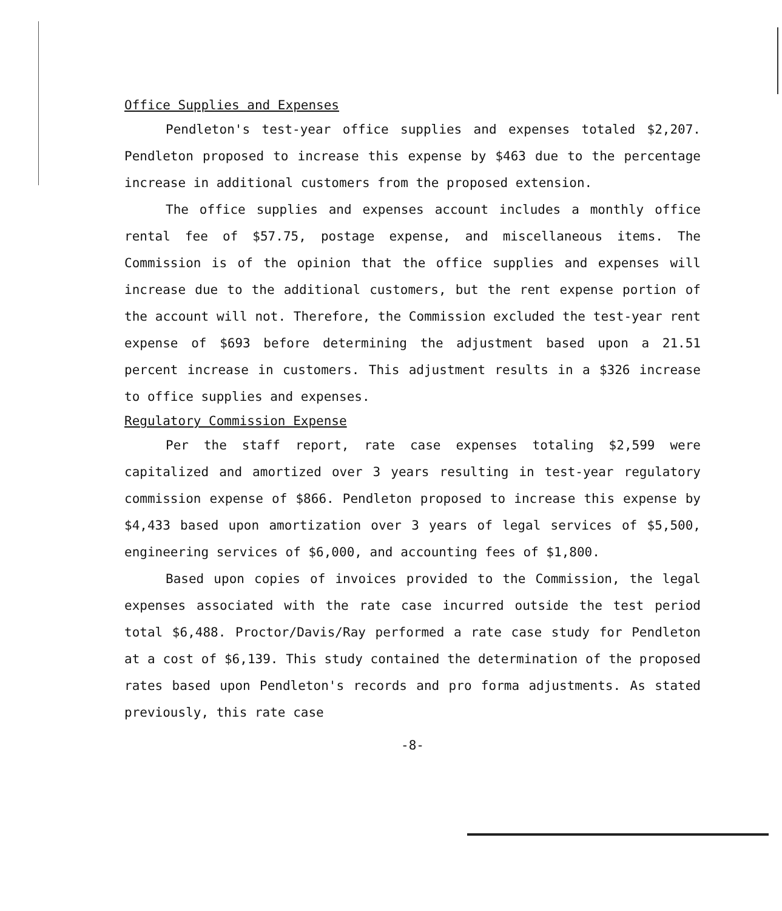Office Supplies and Expenses
Pendleton's test-year office supplies and expenses totaled $2,207. Pendleton proposed to increase this expense by $463 due to the percentage increase in additional customers from the proposed extension.
The office supplies and expenses account includes a monthly office rental fee of $57.75, postage expense, and miscellaneous items. The Commission is of the opinion that the office supplies and expenses will increase due to the additional customers, but the rent expense portion of the account will not. Therefore, the Commission excluded the test-year rent expense of $693 before determining the adjustment based upon a 21.51 percent increase in customers. This adjustment results in a $326 increase to office supplies and expenses.
Regulatory Commission Expense
Per the staff report, rate case expenses totaling $2,599 were capitalized and amortized over 3 years resulting in test-year regulatory commission expense of $866. Pendleton proposed to increase this expense by $4,433 based upon amortization over 3 years of legal services of $5,500, engineering services of $6,000, and accounting fees of $1,800.
Based upon copies of invoices provided to the Commission, the legal expenses associated with the rate case incurred outside the test period total $6,488. Proctor/Davis/Ray performed a rate case study for Pendleton at a cost of $6,139. This study contained the determination of the proposed rates based upon Pendleton's records and pro forma adjustments. As stated previously, this rate case
-8-